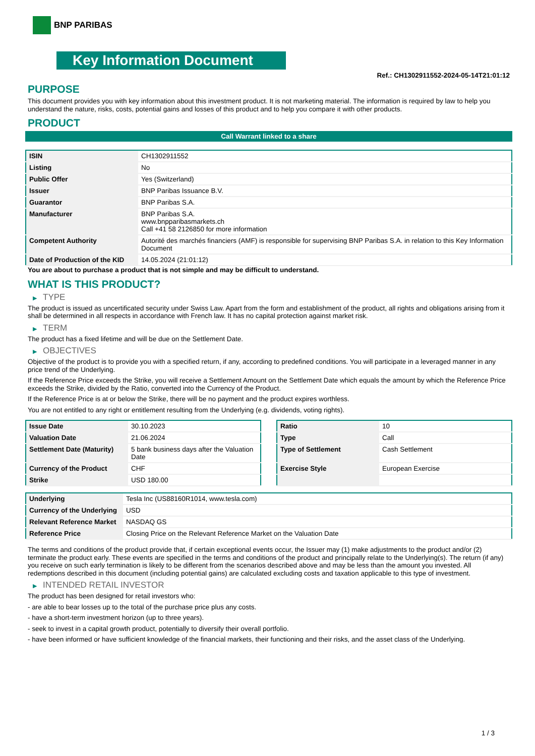BNP PARIBAS
Key Information Document
Ref.: CH1302911552-2024-05-14T21:01:12
PURPOSE
This document provides you with key information about this investment product. It is not marketing material. The information is required by law to help you understand the nature, risks, costs, potential gains and losses of this product and to help you compare it with other products.
PRODUCT
Call Warrant linked to a share
| ISIN | CH1302911552 |
| Listing | No |
| Public Offer | Yes (Switzerland) |
| Issuer | BNP Paribas Issuance B.V. |
| Guarantor | BNP Paribas S.A. |
| Manufacturer | BNP Paribas S.A. www.bnpparibasmarkets.ch Call +41 58 2126850 for more information |
| Competent Authority | Autorité des marchés financiers (AMF) is responsible for supervising BNP Paribas S.A. in relation to this Key Information Document |
| Date of Production of the KID | 14.05.2024 (21:01:12) |
You are about to purchase a product that is not simple and may be difficult to understand.
WHAT IS THIS PRODUCT?
▶ TYPE
The product is issued as uncertificated security under Swiss Law. Apart from the form and establishment of the product, all rights and obligations arising from it shall be determined in all respects in accordance with French law. It has no capital protection against market risk.
▶ TERM
The product has a fixed lifetime and will be due on the Settlement Date.
▶ OBJECTIVES
Objective of the product is to provide you with a specified return, if any, according to predefined conditions. You will participate in a leveraged manner in any price trend of the Underlying.
If the Reference Price exceeds the Strike, you will receive a Settlement Amount on the Settlement Date which equals the amount by which the Reference Price exceeds the Strike, divided by the Ratio, converted into the Currency of the Product.
If the Reference Price is at or below the Strike, there will be no payment and the product expires worthless.
You are not entitled to any right or entitlement resulting from the Underlying (e.g. dividends, voting rights).
| Issue Date | 30.10.2023 |
| Valuation Date | 21.06.2024 |
| Settlement Date (Maturity) | 5 bank business days after the Valuation Date |
| Currency of the Product | CHF |
| Strike | USD 180.00 |
| Ratio | 10 |
| Type | Call |
| Type of Settlement | Cash Settlement |
| Exercise Style | European Exercise |
| Underlying | Tesla Inc (US88160R1014, www.tesla.com) |
| Currency of the Underlying | USD |
| Relevant Reference Market | NASDAQ GS |
| Reference Price | Closing Price on the Relevant Reference Market on the Valuation Date |
The terms and conditions of the product provide that, if certain exceptional events occur, the Issuer may (1) make adjustments to the product and/or (2) terminate the product early. These events are specified in the terms and conditions of the product and principally relate to the Underlying(s). The return (if any) you receive on such early termination is likely to be different from the scenarios described above and may be less than the amount you invested. All redemptions described in this document (including potential gains) are calculated excluding costs and taxation applicable to this type of investment.
▶ INTENDED RETAIL INVESTOR
The product has been designed for retail investors who:
- are able to bear losses up to the total of the purchase price plus any costs.
- have a short-term investment horizon (up to three years).
- seek to invest in a capital growth product, potentially to diversify their overall portfolio.
- have been informed or have sufficient knowledge of the financial markets, their functioning and their risks, and the asset class of the Underlying.
1 / 3